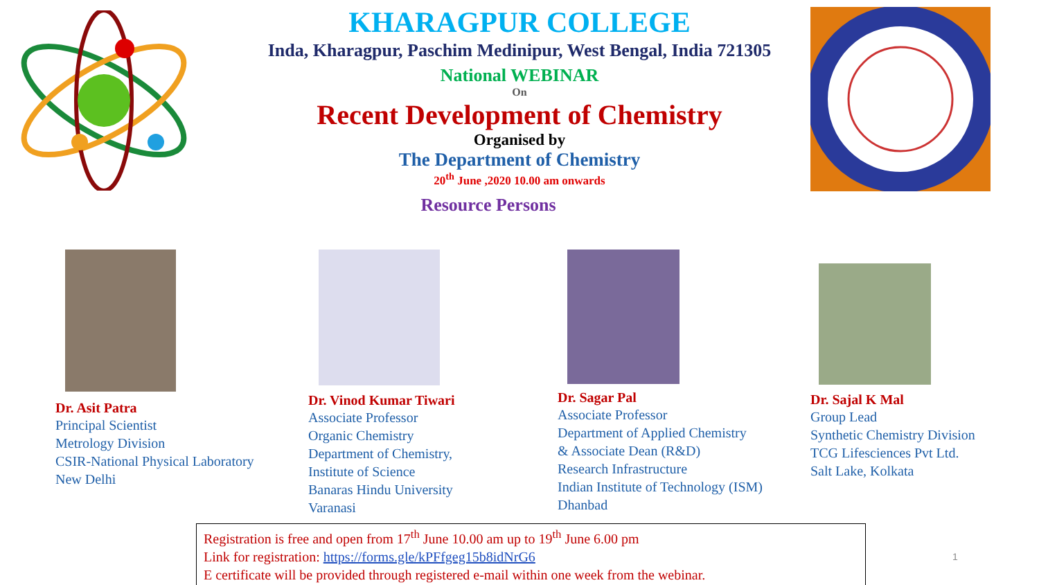KHARAGPUR COLLEGE
Inda, Kharagpur, Paschim Medinipur, West Bengal, India 721305
National WEBINAR
On
Recent Development of Chemistry
Organised by
The Department of Chemistry
20<sup>th</sup> June ,2020 10.00 am onwards
Resource Persons
Dr. Asit Patra
Principal Scientist
Metrology Division
CSIR-National Physical Laboratory
New Delhi
Dr. Vinod Kumar Tiwari
Associate Professor
Organic Chemistry
Department of Chemistry,
Institute of Science
Banaras Hindu University
Varanasi
Dr. Sagar Pal
Associate Professor
Department of Applied Chemistry
& Associate Dean (R&D)
Research Infrastructure
Indian Institute of Technology (ISM)
Dhanbad
Dr. Sajal K Mal
Group Lead
Synthetic Chemistry Division
TCG Lifesciences Pvt Ltd.
Salt Lake, Kolkata
Registration is free and open from 17<sup>th</sup> June 10.00 am up to 19<sup>th</sup> June 6.00 pm
Link for registration: https://forms.gle/kPFfgeg15b8idNrG6
E certificate will be provided through registered e-mail within one week from the webinar.
1